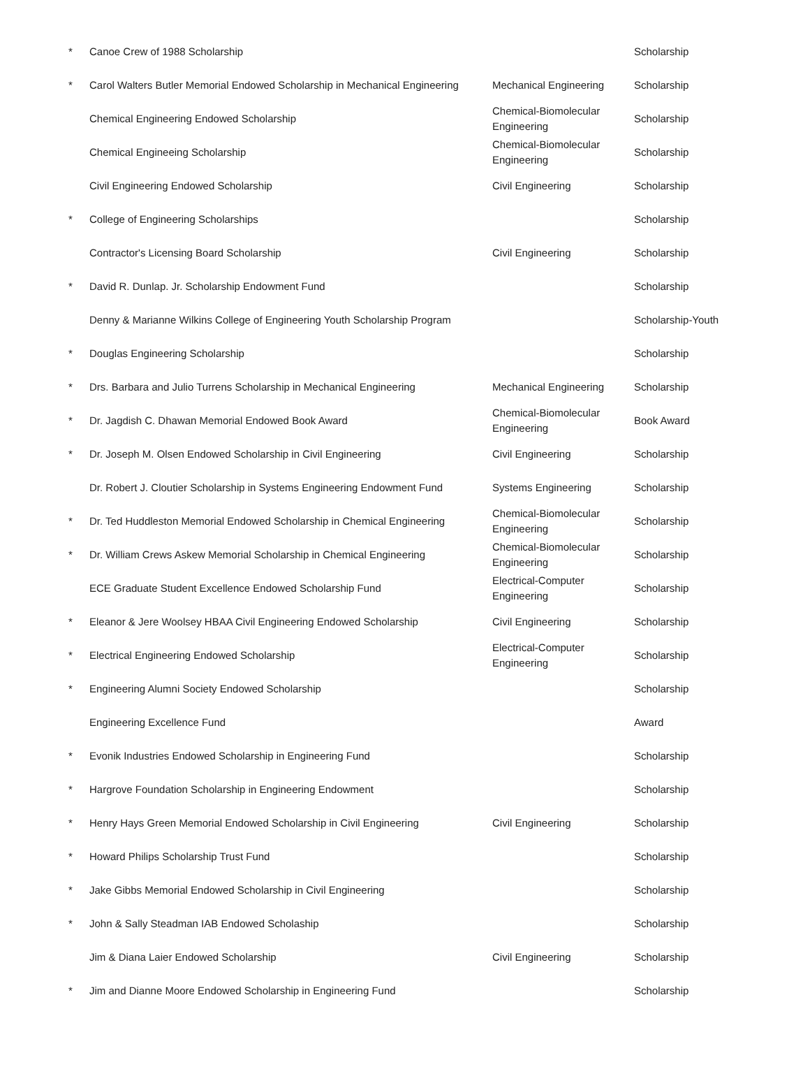| * | Canoe Crew of 1988 Scholarship | | Scholarship |
| * | Carol Walters Butler Memorial Endowed Scholarship in Mechanical Engineering | Mechanical Engineering | Scholarship |
| | Chemical Engineering Endowed Scholarship | Chemical-Biomolecular Engineering | Scholarship |
| | Chemical Engineeing Scholarship | Chemical-Biomolecular Engineering | Scholarship |
| | Civil Engineering Endowed Scholarship | Civil Engineering | Scholarship |
| * | College of Engineering Scholarships | | Scholarship |
| | Contractor's Licensing Board Scholarship | Civil Engineering | Scholarship |
| * | David R. Dunlap. Jr. Scholarship Endowment Fund | | Scholarship |
| | Denny & Marianne Wilkins College of Engineering Youth Scholarship Program | | Scholarship-Youth |
| * | Douglas Engineering Scholarship | | Scholarship |
| * | Drs. Barbara and Julio Turrens Scholarship in Mechanical Engineering | Mechanical Engineering | Scholarship |
| * | Dr. Jagdish C. Dhawan Memorial Endowed Book Award | Chemical-Biomolecular Engineering | Book Award |
| * | Dr. Joseph M. Olsen Endowed Scholarship in Civil Engineering | Civil Engineering | Scholarship |
| | Dr. Robert J. Cloutier Scholarship in Systems Engineering Endowment Fund | Systems Engineering | Scholarship |
| * | Dr. Ted Huddleston Memorial Endowed Scholarship in Chemical Engineering | Chemical-Biomolecular Engineering | Scholarship |
| * | Dr. William Crews Askew Memorial Scholarship in Chemical Engineering | Chemical-Biomolecular Engineering | Scholarship |
| | ECE Graduate Student Excellence Endowed Scholarship Fund | Electrical-Computer Engineering | Scholarship |
| * | Eleanor & Jere Woolsey HBAA Civil Engineering Endowed Scholarship | Civil Engineering | Scholarship |
| * | Electrical Engineering Endowed Scholarship | Electrical-Computer Engineering | Scholarship |
| * | Engineering Alumni Society Endowed Scholarship | | Scholarship |
| | Engineering Excellence Fund | | Award |
| * | Evonik Industries Endowed Scholarship in Engineering Fund | | Scholarship |
| * | Hargrove Foundation Scholarship in Engineering Endowment | | Scholarship |
| * | Henry Hays Green Memorial Endowed Scholarship in Civil Engineering | Civil Engineering | Scholarship |
| * | Howard Philips Scholarship Trust Fund | | Scholarship |
| * | Jake Gibbs Memorial Endowed Scholarship in Civil Engineering | | Scholarship |
| * | John & Sally Steadman IAB Endowed Scholaship | | Scholarship |
| | Jim & Diana Laier Endowed Scholarship | Civil Engineering | Scholarship |
| * | Jim and Dianne Moore Endowed Scholarship in Engineering Fund | | Scholarship |